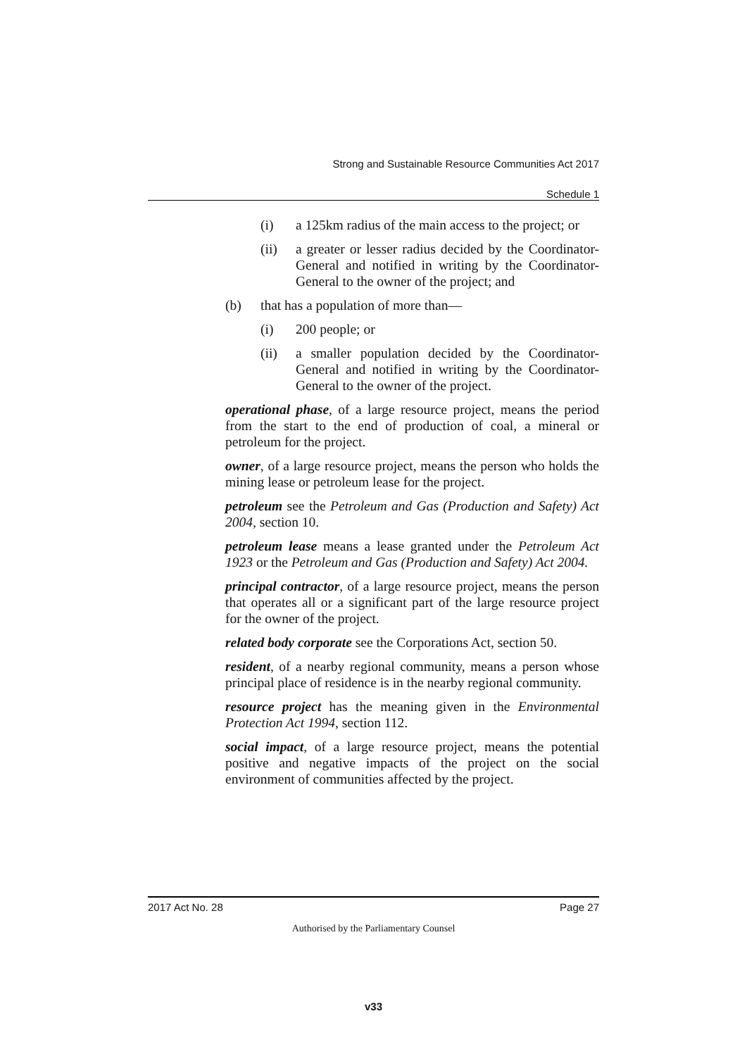Strong and Sustainable Resource Communities Act 2017
Schedule 1
(i) a 125km radius of the main access to the project; or
(ii) a greater or lesser radius decided by the Coordinator-General and notified in writing by the Coordinator-General to the owner of the project; and
(b) that has a population of more than—
(i) 200 people; or
(ii) a smaller population decided by the Coordinator-General and notified in writing by the Coordinator-General to the owner of the project.
operational phase, of a large resource project, means the period from the start to the end of production of coal, a mineral or petroleum for the project.
owner, of a large resource project, means the person who holds the mining lease or petroleum lease for the project.
petroleum see the Petroleum and Gas (Production and Safety) Act 2004, section 10.
petroleum lease means a lease granted under the Petroleum Act 1923 or the Petroleum and Gas (Production and Safety) Act 2004.
principal contractor, of a large resource project, means the person that operates all or a significant part of the large resource project for the owner of the project.
related body corporate see the Corporations Act, section 50.
resident, of a nearby regional community, means a person whose principal place of residence is in the nearby regional community.
resource project has the meaning given in the Environmental Protection Act 1994, section 112.
social impact, of a large resource project, means the potential positive and negative impacts of the project on the social environment of communities affected by the project.
2017 Act No. 28 Page 27
Authorised by the Parliamentary Counsel
v33